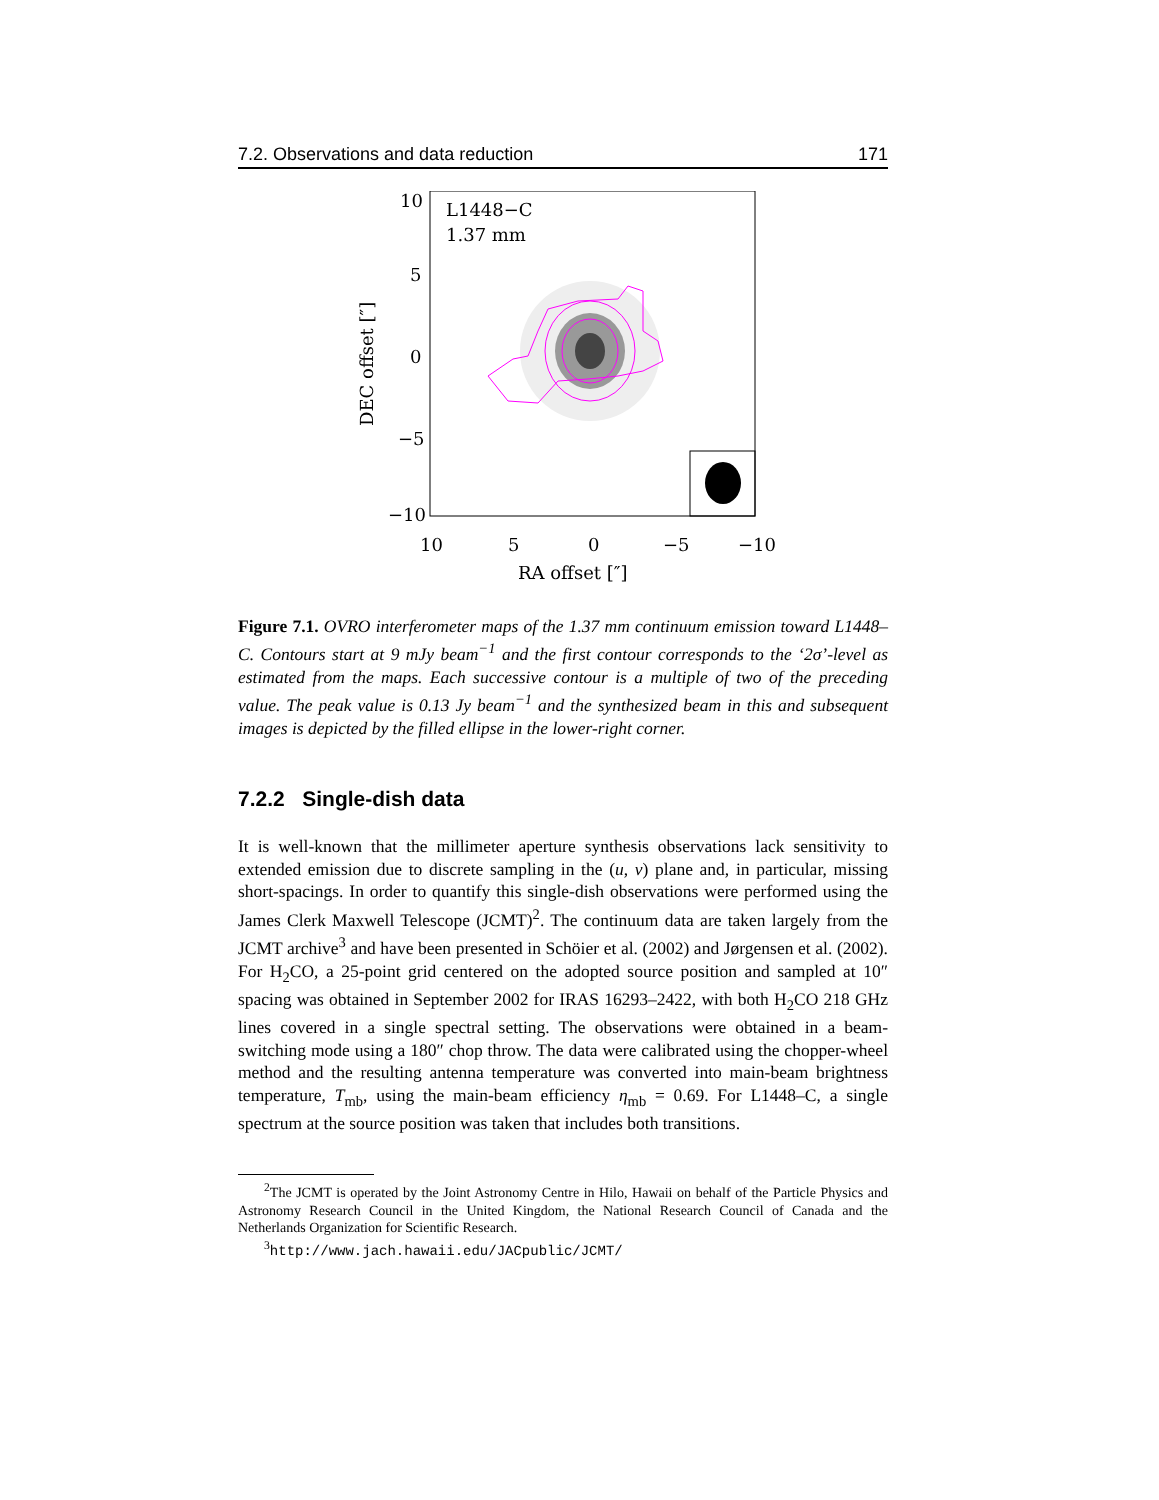7.2. Observations and data reduction 171
L1448−C
1.37 mm
10
5
0
−5
−10
10
5
0
−5
−10
RA offset [″]
DEC offset [″]
Figure 7.1. OVRO interferometer maps of the 1.37 mm continuum emission toward L1448–C. Contours start at 9 mJy beam<sup>−1</sup> and the first contour corresponds to the ‘2σ’-level as estimated from the maps. Each successive contour is a multiple of two of the preceding value. The peak value is 0.13 Jy beam<sup>−1</sup> and the synthesized beam in this and subsequent images is depicted by the filled ellipse in the lower-right corner.
7.2.2 Single-dish data
It is well-known that the millimeter aperture synthesis observations lack sensitivity to extended emission due to discrete sampling in the (u, v) plane and, in particular, missing short-spacings. In order to quantify this single-dish observations were performed using the James Clerk Maxwell Telescope (JCMT)<sup>2</sup>. The continuum data are taken largely from the JCMT archive<sup>3</sup> and have been presented in Schöier et al. (2002) and Jørgensen et al. (2002). For H<sub>2</sub>CO, a 25-point grid centered on the adopted source position and sampled at 10″ spacing was obtained in September 2002 for IRAS 16293–2422, with both H<sub>2</sub>CO 218 GHz lines covered in a single spectral setting. The observations were obtained in a beam-switching mode using a 180″ chop throw. The data were calibrated using the chopper-wheel method and the resulting antenna temperature was converted into main-beam brightness temperature, T<sub>mb</sub>, using the main-beam efficiency η<sub>mb</sub> = 0.69. For L1448–C, a single spectrum at the source position was taken that includes both transitions.
<sup>2</sup> The JCMT is operated by the Joint Astronomy Centre in Hilo, Hawaii on behalf of the Particle Physics and Astronomy Research Council in the United Kingdom, the National Research Council of Canada and the Netherlands Organization for Scientific Research.
<sup>3</sup> http://www.jach.hawaii.edu/JACpublic/JCMT/